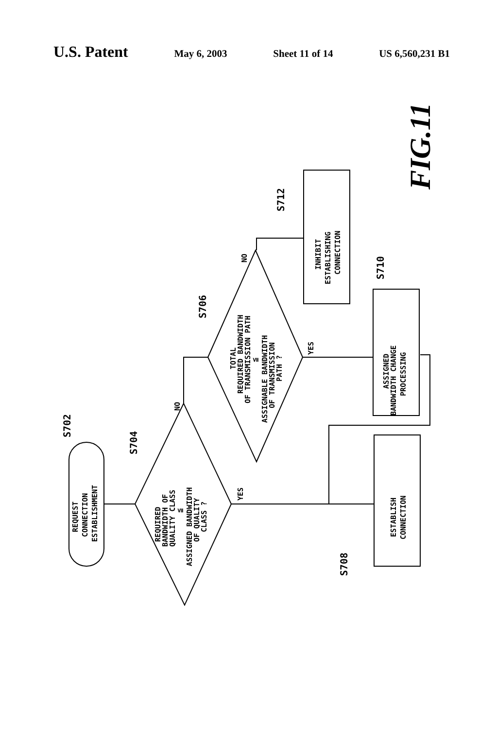U.S. Patent May 6, 2003 Sheet 11 of 14 US 6,560,231 B1
REQUEST
CONNECTION
ESTABLISHMENT
REQUIRED
BANDWIDTH OF
QUALITY CLASS
≦
ASSIGNED BANDWIDTH
OF QUALITY
CLASS ?
TOTAL
REQUIRED BANDWIDTH
OF TRANSMISSION PATH
≦
ASSIGNABLE BANDWIDTH
OF TRANSMISSION
PATH ?
INHIBIT
ESTABLISHING
CONNECTION
ASSIGNED
BANDWIDTH CHANGE
PROCESSING
ESTABLISH
CONNECTION
NO
NO
YES
YES
S702
S704
S706
S708
S710
S712
FIG.11